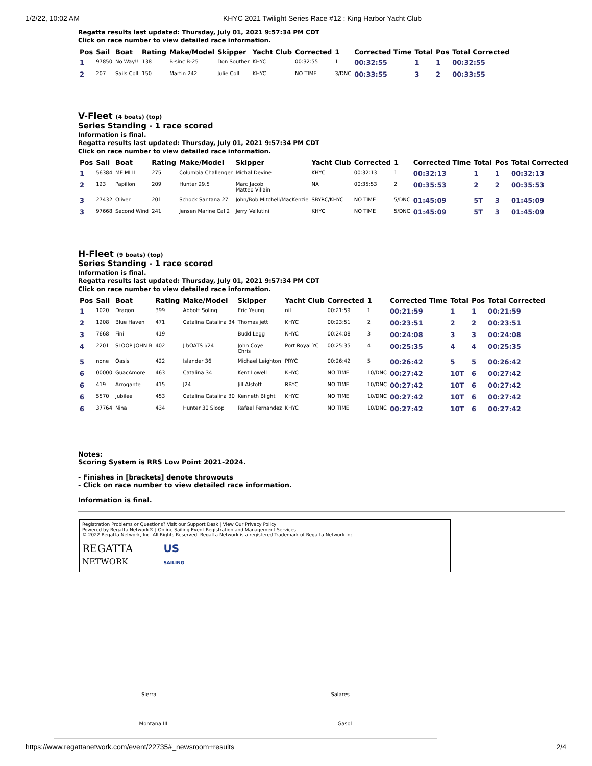1/2/22, 10:02 AM KHYC 2021 Twilight Series Race #12 : King Harbor Yacht Club
Regatta results last updated: Thursday, July 01, 2021 9:57:34 PM CDT
Click on race number to view detailed race information.
| Pos | Sail | Boat | Rating | Make/Model | Skipper | Yacht Club | Corrected | 1 | Corrected Time | Total | Pos | Total Corrected |
| --- | --- | --- | --- | --- | --- | --- | --- | --- | --- | --- | --- | --- |
| 1 | 97850 | No Way!! | 138 | B-sinc B-25 | Don Souther | KHYC | 00:32:55 | 1 | 00:32:55 | 1 | 1 | 00:32:55 |
| 2 | 207 | Sails Coll | 150 | Martin 242 | Julie Coll | KHYC | NO TIME | 3/DNC | 00:33:55 | 3 | 2 | 00:33:55 |
V-Fleet (4 boats) (top)
Series Standing - 1 race scored
Information is final.
Regatta results last updated: Thursday, July 01, 2021 9:57:34 PM CDT
Click on race number to view detailed race information.
| Pos | Sail | Boat | Rating | Make/Model | Skipper | Yacht Club | Corrected | 1 | Corrected Time | Total | Pos | Total Corrected |
| --- | --- | --- | --- | --- | --- | --- | --- | --- | --- | --- | --- | --- |
| 1 | 56384 | MEIMI II | 275 | Columbia Challenger | Michal Devine | KHYC | 00:32:13 | 1 | 00:32:13 | 1 | 1 | 00:32:13 |
| 2 | 123 | Papillon | 209 | Hunter 29.5 | Marc Jacob Matteo Villain | NA | 00:35:53 | 2 | 00:35:53 | 2 | 2 | 00:35:53 |
| 3 | 27432 | Oliver | 201 | Schock Santana 27 | John/Bob Mitchell/MacKenzie | SBYRC/KHYC | NO TIME | 5/DNC | 01:45:09 | 5T | 3 | 01:45:09 |
| 3 | 97668 | Second Wind | 241 | Jensen Marine Cal 2 | Jerry Vellutini | KHYC | NO TIME | 5/DNC | 01:45:09 | 5T | 3 | 01:45:09 |
H-Fleet (9 boats) (top)
Series Standing - 1 race scored
Information is final.
Regatta results last updated: Thursday, July 01, 2021 9:57:34 PM CDT
Click on race number to view detailed race information.
| Pos | Sail | Boat | Rating | Make/Model | Skipper | Yacht Club | Corrected | 1 | Corrected Time | Total | Pos | Total Corrected |
| --- | --- | --- | --- | --- | --- | --- | --- | --- | --- | --- | --- | --- |
| 1 | 1020 | Dragon | 399 | Abbott Soling | Eric Yeung | nil | 00:21:59 | 1 | 00:21:59 | 1 | 1 | 00:21:59 |
| 2 | 1208 | Blue Haven | 471 | Catalina Catalina 34 | Thomas jett | KHYC | 00:23:51 | 2 | 00:23:51 | 2 | 2 | 00:23:51 |
| 3 | 7668 | Fini | 419 | | Budd Legg | KHYC | 00:24:08 | 3 | 00:24:08 | 3 | 3 | 00:24:08 |
| 4 | 2201 | SLOOP JOHN B | 402 | J bOATS j/24 | John Coye Chris | Port Royal YC | 00:25:35 | 4 | 00:25:35 | 4 | 4 | 00:25:35 |
| 5 | none | Oasis | 422 | Islander 36 | Michael Leighton | PRYC | 00:26:42 | 5 | 00:26:42 | 5 | 5 | 00:26:42 |
| 6 | 00000 | GuacAmore | 463 | Catalina 34 | Kent Lowell | KHYC | NO TIME | 10/DNC | 00:27:42 | 10T | 6 | 00:27:42 |
| 6 | 419 | Arrogante | 415 | J24 | Jill Alstott | RBYC | NO TIME | 10/DNC | 00:27:42 | 10T | 6 | 00:27:42 |
| 6 | 5570 | Jubilee | 453 | Catalina Catalina 30 | Kenneth Blight | KHYC | NO TIME | 10/DNC | 00:27:42 | 10T | 6 | 00:27:42 |
| 6 | 37764 | Nina | 434 | Hunter 30 Sloop | Rafael Fernandez | KHYC | NO TIME | 10/DNC | 00:27:42 | 10T | 6 | 00:27:42 |
Notes:
Scoring System is RRS Low Point 2021-2024.
- Finishes in [brackets] denote throwouts
- Click on race number to view detailed race information.
Information is final.
Registration Problems or Questions? Visit our Support Desk | View Our Privacy Policy
Powered by Regatta Network® | Online Sailing Event Registration and Management Services.
© 2022 Regatta Network, Inc. All Rights Reserved. Regatta Network is a registered Trademark of Regatta Network Inc.
REGATTA
NETWORK
US
SAILING
Sierra Salares
Montana III Gasol
https://www.regattanetwork.com/event/22735#_newsroom+results 2/4